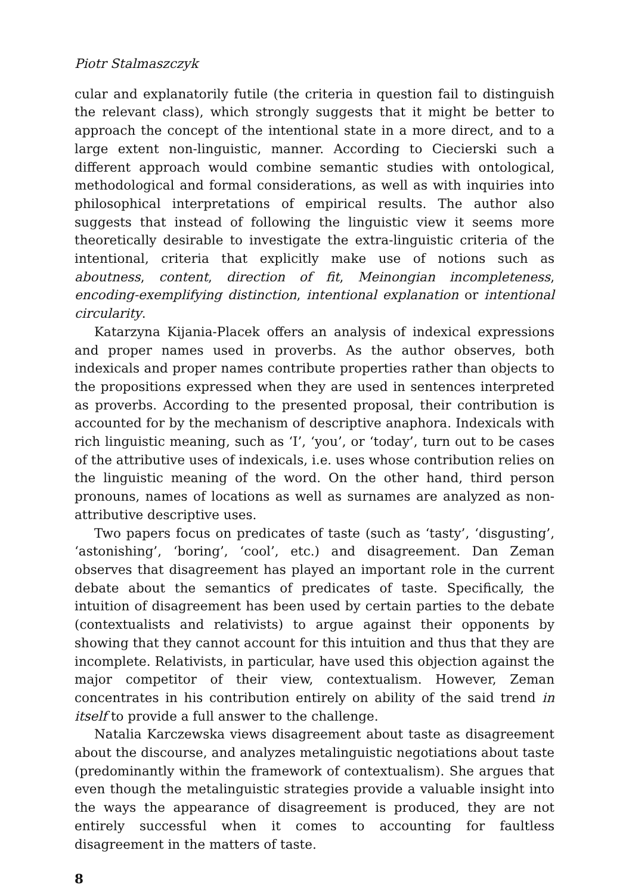Piotr Stalmaszczyk
cular and explanatorily futile (the criteria in question fail to distinguish the relevant class), which strongly suggests that it might be better to approach the concept of the intentional state in a more direct, and to a large extent non-linguistic, manner. According to Ciecierski such a different approach would combine semantic studies with ontological, methodological and formal considerations, as well as with inquiries into philosophical interpretations of empirical results. The author also suggests that instead of following the linguistic view it seems more theoretically desirable to investigate the extra-linguistic criteria of the intentional, criteria that explicitly make use of notions such as aboutness, content, direction of fit, Meinongian incompleteness, encoding-exemplifying distinction, intentional explanation or intentional circularity.
Katarzyna Kijania-Placek offers an analysis of indexical expressions and proper names used in proverbs. As the author observes, both indexicals and proper names contribute properties rather than objects to the propositions expressed when they are used in sentences interpreted as proverbs. According to the presented proposal, their contribution is accounted for by the mechanism of descriptive anaphora. Indexicals with rich linguistic meaning, such as ‘I’, ‘you’, or ‘today’, turn out to be cases of the attributive uses of indexicals, i.e. uses whose contribution relies on the linguistic meaning of the word. On the other hand, third person pronouns, names of locations as well as surnames are analyzed as non-attributive descriptive uses.
Two papers focus on predicates of taste (such as ‘tasty’, ‘disgusting’, ‘astonishing’, ‘boring’, ‘cool’, etc.) and disagreement. Dan Zeman observes that disagreement has played an important role in the current debate about the semantics of predicates of taste. Specifically, the intuition of disagreement has been used by certain parties to the debate (contextualists and relativists) to argue against their opponents by showing that they cannot account for this intuition and thus that they are incomplete. Relativists, in particular, have used this objection against the major competitor of their view, contextualism. However, Zeman concentrates in his contribution entirely on ability of the said trend in itself to provide a full answer to the challenge.
Natalia Karczewska views disagreement about taste as disagreement about the discourse, and analyzes metalinguistic negotiations about taste (predominantly within the framework of contextualism). She argues that even though the metalinguistic strategies provide a valuable insight into the ways the appearance of disagreement is produced, they are not entirely successful when it comes to accounting for faultless disagreement in the matters of taste.
8